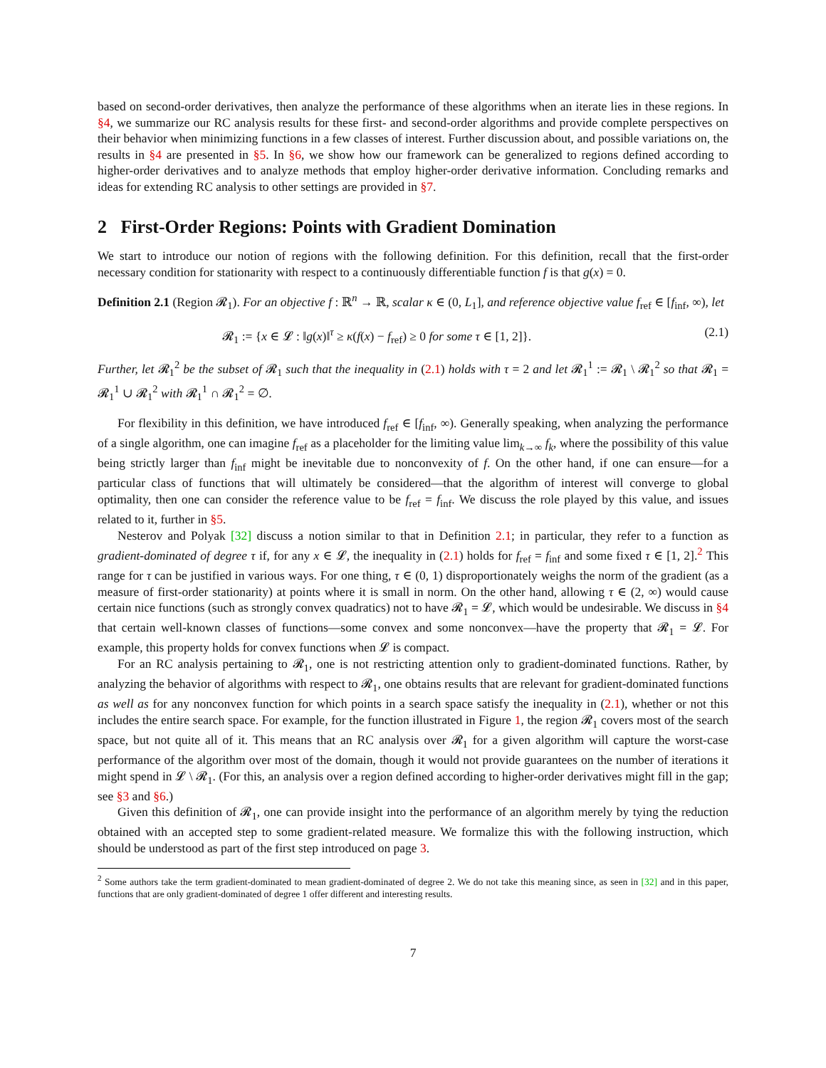based on second-order derivatives, then analyze the performance of these algorithms when an iterate lies in these regions. In §4, we summarize our RC analysis results for these first- and second-order algorithms and provide complete perspectives on their behavior when minimizing functions in a few classes of interest. Further discussion about, and possible variations on, the results in §4 are presented in §5. In §6, we show how our framework can be generalized to regions defined according to higher-order derivatives and to analyze methods that employ higher-order derivative information. Concluding remarks and ideas for extending RC analysis to other settings are provided in §7.
2 First-Order Regions: Points with Gradient Domination
We start to introduce our notion of regions with the following definition. For this definition, recall that the first-order necessary condition for stationarity with respect to a continuously differentiable function f is that g(x) = 0.
Definition 2.1 (Region 𝓡<sub>1</sub>). For an objective f : ℝ<sup>n</sup> → ℝ, scalar κ ∈ (0, L<sub>1</sub>], and reference objective value f<sub>ref</sub> ∈ [f<sub>inf</sub>, ∞), let
𝓡<sub>1</sub> := {x ∈ 𝓛 : ‖g(x)‖<sup>τ</sup> ≥ κ(f(x) − f<sub>ref</sub>) ≥ 0 for some τ ∈ [1, 2]}. (2.1)
Further, let 𝓡<sub>1</sub><sup>2</sup> be the subset of 𝓡<sub>1</sub> such that the inequality in (2.1) holds with τ = 2 and let 𝓡<sub>1</sub><sup>1</sup> := 𝓡<sub>1</sub> \ 𝓡<sub>1</sub><sup>2</sup> so that 𝓡<sub>1</sub> = 𝓡<sub>1</sub><sup>1</sup> ∪ 𝓡<sub>1</sub><sup>2</sup> with 𝓡<sub>1</sub><sup>1</sup> ∩ 𝓡<sub>1</sub><sup>2</sup> = ∅.
For flexibility in this definition, we have introduced f<sub>ref</sub> ∈ [f<sub>inf</sub>, ∞). Generally speaking, when analyzing the performance of a single algorithm, one can imagine f<sub>ref</sub> as a placeholder for the limiting value lim<sub>k→∞</sub> f<sub>k</sub>, where the possibility of this value being strictly larger than f<sub>inf</sub> might be inevitable due to nonconvexity of f. On the other hand, if one can ensure—for a particular class of functions that will ultimately be considered—that the algorithm of interest will converge to global optimality, then one can consider the reference value to be f<sub>ref</sub> = f<sub>inf</sub>. We discuss the role played by this value, and issues related to it, further in §5.
Nesterov and Polyak [32] discuss a notion similar to that in Definition 2.1; in particular, they refer to a function as gradient-dominated of degree τ if, for any x ∈ 𝓛, the inequality in (2.1) holds for f<sub>ref</sub> = f<sub>inf</sub> and some fixed τ ∈ [1, 2].<sup>2</sup> This range for τ can be justified in various ways. For one thing, τ ∈ (0, 1) disproportionately weighs the norm of the gradient (as a measure of first-order stationarity) at points where it is small in norm. On the other hand, allowing τ ∈ (2, ∞) would cause certain nice functions (such as strongly convex quadratics) not to have 𝓡<sub>1</sub> = 𝓛, which would be undesirable. We discuss in §4 that certain well-known classes of functions—some convex and some nonconvex—have the property that 𝓡<sub>1</sub> = 𝓛. For example, this property holds for convex functions when 𝓛 is compact.
For an RC analysis pertaining to 𝓡<sub>1</sub>, one is not restricting attention only to gradient-dominated functions. Rather, by analyzing the behavior of algorithms with respect to 𝓡<sub>1</sub>, one obtains results that are relevant for gradient-dominated functions as well as for any nonconvex function for which points in a search space satisfy the inequality in (2.1), whether or not this includes the entire search space. For example, for the function illustrated in Figure 1, the region 𝓡<sub>1</sub> covers most of the search space, but not quite all of it. This means that an RC analysis over 𝓡<sub>1</sub> for a given algorithm will capture the worst-case performance of the algorithm over most of the domain, though it would not provide guarantees on the number of iterations it might spend in 𝓛 \ 𝓡<sub>1</sub>. (For this, an analysis over a region defined according to higher-order derivatives might fill in the gap; see §3 and §6.)
Given this definition of 𝓡<sub>1</sub>, one can provide insight into the performance of an algorithm merely by tying the reduction obtained with an accepted step to some gradient-related measure. We formalize this with the following instruction, which should be understood as part of the first step introduced on page 3.
<sup>2</sup> Some authors take the term gradient-dominated to mean gradient-dominated of degree 2. We do not take this meaning since, as seen in [32] and in this paper, functions that are only gradient-dominated of degree 1 offer different and interesting results.
7